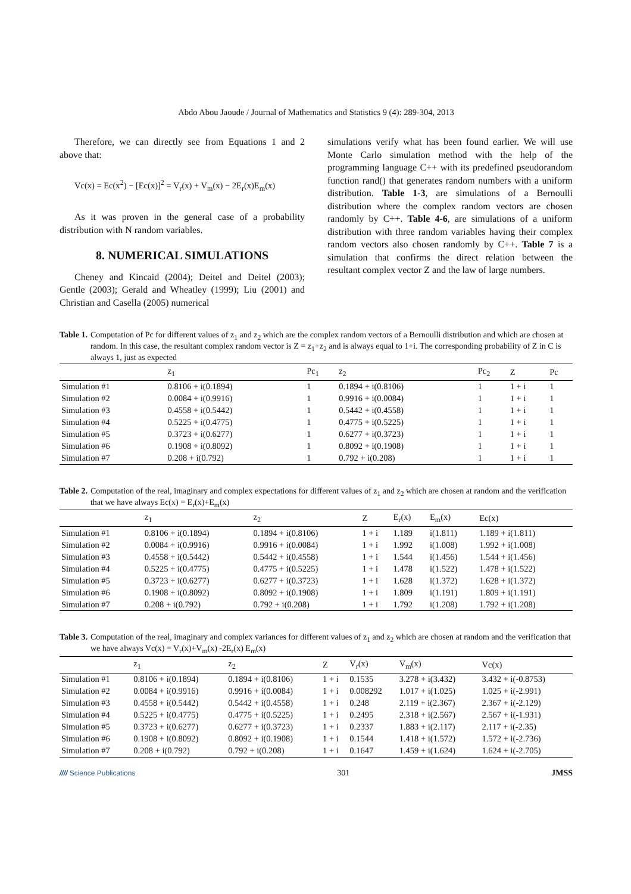Abdo Abou Jaoude / Journal of Mathematics and Statistics 9 (4): 289-304, 2013
Therefore, we can directly see from Equations 1 and 2 above that:
Vc(x) = Ec(x<sup>2</sup>) − [Ec(x)]<sup>2</sup> = V<sub>r</sub>(x) + V<sub>m</sub>(x) − 2E<sub>r</sub>(x)E<sub>m</sub>(x)
As it was proven in the general case of a probability distribution with N random variables.
8. NUMERICAL SIMULATIONS
Cheney and Kincaid (2004); Deitel and Deitel (2003); Gentle (2003); Gerald and Wheatley (1999); Liu (2001) and Christian and Casella (2005) numerical
simulations verify what has been found earlier. We will use Monte Carlo simulation method with the help of the programming language C++ with its predefined pseudorandom function rand() that generates random numbers with a uniform distribution. Table 1-3, are simulations of a Bernoulli distribution where the complex random vectors are chosen randomly by C++. Table 4-6, are simulations of a uniform distribution with three random variables having their complex random vectors also chosen randomly by C++. Table 7 is a simulation that confirms the direct relation between the resultant complex vector Z and the law of large numbers.
Table 1. Computation of Pc for different values of z<sub>1</sub> and z<sub>2</sub> which are the complex random vectors of a Bernoulli distribution and which are chosen at random. In this case, the resultant complex random vector is Z = z<sub>1</sub>+z<sub>2</sub> and is always equal to 1+i. The corresponding probability of Z in C is always 1, just as expected
| | z<sub>1</sub> | Pc<sub>1</sub> | z<sub>2</sub> | Pc<sub>2</sub> | Z | Pc |
| --- | --- | --- | --- | --- | --- | --- |
| Simulation #1 | 0.8106 + i(0.1894) | 1 | 0.1894 + i(0.8106) | 1 | 1 + i | 1 |
| Simulation #2 | 0.0084 + i(0.9916) | 1 | 0.9916 + i(0.0084) | 1 | 1 + i | 1 |
| Simulation #3 | 0.4558 + i(0.5442) | 1 | 0.5442 + i(0.4558) | 1 | 1 + i | 1 |
| Simulation #4 | 0.5225 + i(0.4775) | 1 | 0.4775 + i(0.5225) | 1 | 1 + i | 1 |
| Simulation #5 | 0.3723 + i(0.6277) | 1 | 0.6277 + i(0.3723) | 1 | 1 + i | 1 |
| Simulation #6 | 0.1908 + i(0.8092) | 1 | 0.8092 + i(0.1908) | 1 | 1 + i | 1 |
| Simulation #7 | 0.208 + i(0.792) | 1 | 0.792 + i(0.208) | 1 | 1 + i | 1 |
Table 2. Computation of the real, imaginary and complex expectations for different values of z<sub>1</sub> and z<sub>2</sub> which are chosen at random and the verification that we have always Ec(x) = E<sub>r</sub>(x)+E<sub>m</sub>(x)
| | z<sub>1</sub> | z<sub>2</sub> | Z | E<sub>r</sub>(x) | E<sub>m</sub>(x) | Ec(x) |
| --- | --- | --- | --- | --- | --- | --- |
| Simulation #1 | 0.8106 + i(0.1894) | 0.1894 + i(0.8106) | 1 + i | 1.189 | i(1.811) | 1.189 + i(1.811) |
| Simulation #2 | 0.0084 + i(0.9916) | 0.9916 + i(0.0084) | 1 + i | 1.992 | i(1.008) | 1.992 + i(1.008) |
| Simulation #3 | 0.4558 + i(0.5442) | 0.5442 + i(0.4558) | 1 + i | 1.544 | i(1.456) | 1.544 + i(1.456) |
| Simulation #4 | 0.5225 + i(0.4775) | 0.4775 + i(0.5225) | 1 + i | 1.478 | i(1.522) | 1.478 + i(1.522) |
| Simulation #5 | 0.3723 + i(0.6277) | 0.6277 + i(0.3723) | 1 + i | 1.628 | i(1.372) | 1.628 + i(1.372) |
| Simulation #6 | 0.1908 + i(0.8092) | 0.8092 + i(0.1908) | 1 + i | 1.809 | i(1.191) | 1.809 + i(1.191) |
| Simulation #7 | 0.208 + i(0.792) | 0.792 + i(0.208) | 1 + i | 1.792 | i(1.208) | 1.792 + i(1.208) |
Table 3. Computation of the real, imaginary and complex variances for different values of z<sub>1</sub> and z<sub>2</sub> which are chosen at random and the verification that we have always Vc(x) = V<sub>r</sub>(x)+V<sub>m</sub>(x) -2E<sub>r</sub>(x) E<sub>m</sub>(x)
| | z<sub>1</sub> | z<sub>2</sub> | Z | V<sub>r</sub>(x) | V<sub>m</sub>(x) | Vc(x) |
| --- | --- | --- | --- | --- | --- | --- |
| Simulation #1 | 0.8106 + i(0.1894) | 0.1894 + i(0.8106) | 1 + i | 0.1535 | 3.278 + i(3.432) | 3.432 + i(-0.8753) |
| Simulation #2 | 0.0084 + i(0.9916) | 0.9916 + i(0.0084) | 1 + i | 0.008292 | 1.017 + i(1.025) | 1.025 + i(-2.991) |
| Simulation #3 | 0.4558 + i(0.5442) | 0.5442 + i(0.4558) | 1 + i | 0.248 | 2.119 + i(2.367) | 2.367 + i(-2.129) |
| Simulation #4 | 0.5225 + i(0.4775) | 0.4775 + i(0.5225) | 1 + i | 0.2495 | 2.318 + i(2.567) | 2.567 + i(-1.931) |
| Simulation #5 | 0.3723 + i(0.6277) | 0.6277 + i(0.3723) | 1 + i | 0.2337 | 1.883 + i(2.117) | 2.117 + i(-2.35) |
| Simulation #6 | 0.1908 + i(0.8092) | 0.8092 + i(0.1908) | 1 + i | 0.1544 | 1.418 + i(1.572) | 1.572 + i(-2.736) |
| Simulation #7 | 0.208 + i(0.792) | 0.792 + i(0.208) | 1 + i | 0.1647 | 1.459 + i(1.624) | 1.624 + i(-2.705) |
//// Science Publications 301 JMSS